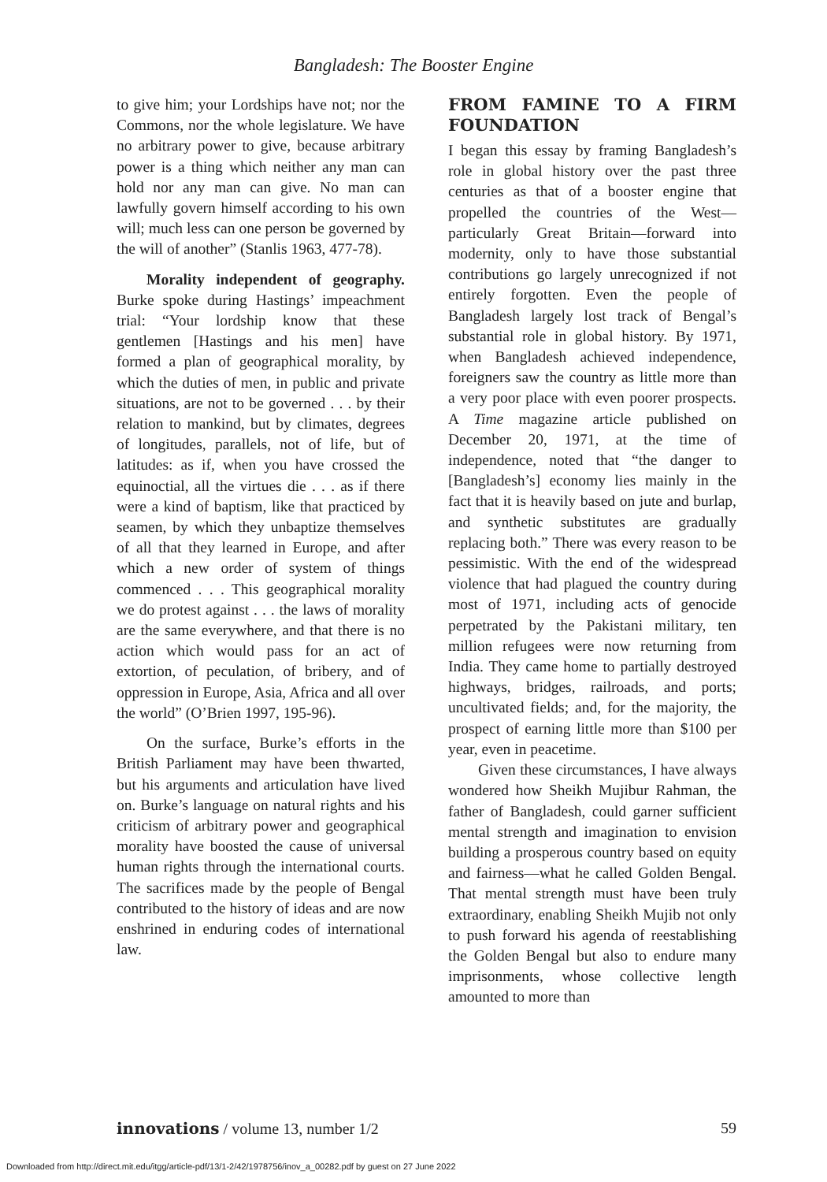Bangladesh: The Booster Engine
to give him; your Lordships have not; nor the Commons, nor the whole legislature. We have no arbitrary power to give, because arbitrary power is a thing which neither any man can hold nor any man can give. No man can lawfully govern himself according to his own will; much less can one person be governed by the will of another” (Stanlis 1963, 477-78).
Morality independent of geography. Burke spoke during Hastings’ impeachment trial: “Your lordship know that these gentlemen [Hastings and his men] have formed a plan of geographical morality, by which the duties of men, in public and private situations, are not to be governed . . . by their relation to mankind, but by climates, degrees of longitudes, parallels, not of life, but of latitudes: as if, when you have crossed the equinoctial, all the virtues die . . . as if there were a kind of baptism, like that practiced by seamen, by which they unbaptize themselves of all that they learned in Europe, and after which a new order of system of things commenced . . . This geographical morality we do protest against . . . the laws of morality are the same everywhere, and that there is no action which would pass for an act of extortion, of peculation, of bribery, and of oppression in Europe, Asia, Africa and all over the world” (O’Brien 1997, 195-96).
On the surface, Burke’s efforts in the British Parliament may have been thwarted, but his arguments and articulation have lived on. Burke’s language on natural rights and his criticism of arbitrary power and geographical morality have boosted the cause of universal human rights through the international courts. The sacrifices made by the people of Bengal contributed to the history of ideas and are now enshrined in enduring codes of international law.
FROM FAMINE TO A FIRM FOUNDATION
I began this essay by framing Bangladesh’s role in global history over the past three centuries as that of a booster engine that propelled the countries of the West—particularly Great Britain—forward into modernity, only to have those substantial contributions go largely unrecognized if not entirely forgotten. Even the people of Bangladesh largely lost track of Bengal’s substantial role in global history. By 1971, when Bangladesh achieved independence, foreigners saw the country as little more than a very poor place with even poorer prospects. A Time magazine article published on December 20, 1971, at the time of independence, noted that “the danger to [Bangladesh’s] economy lies mainly in the fact that it is heavily based on jute and burlap, and synthetic substitutes are gradually replacing both.” There was every reason to be pessimistic. With the end of the widespread violence that had plagued the country during most of 1971, including acts of genocide perpetrated by the Pakistani military, ten million refugees were now returning from India. They came home to partially destroyed highways, bridges, railroads, and ports; uncultivated fields; and, for the majority, the prospect of earning little more than $100 per year, even in peacetime.
Given these circumstances, I have always wondered how Sheikh Mujibur Rahman, the father of Bangladesh, could garner sufficient mental strength and imagination to envision building a prosperous country based on equity and fairness—what he called Golden Bengal. That mental strength must have been truly extraordinary, enabling Sheikh Mujib not only to push forward his agenda of reestablishing the Golden Bengal but also to endure many imprisonments, whose collective length amounted to more than
innovations / volume 13, number 1/2 59
Downloaded from http://direct.mit.edu/itgg/article-pdf/13/1-2/42/1978756/inov_a_00282.pdf by guest on 27 June 2022